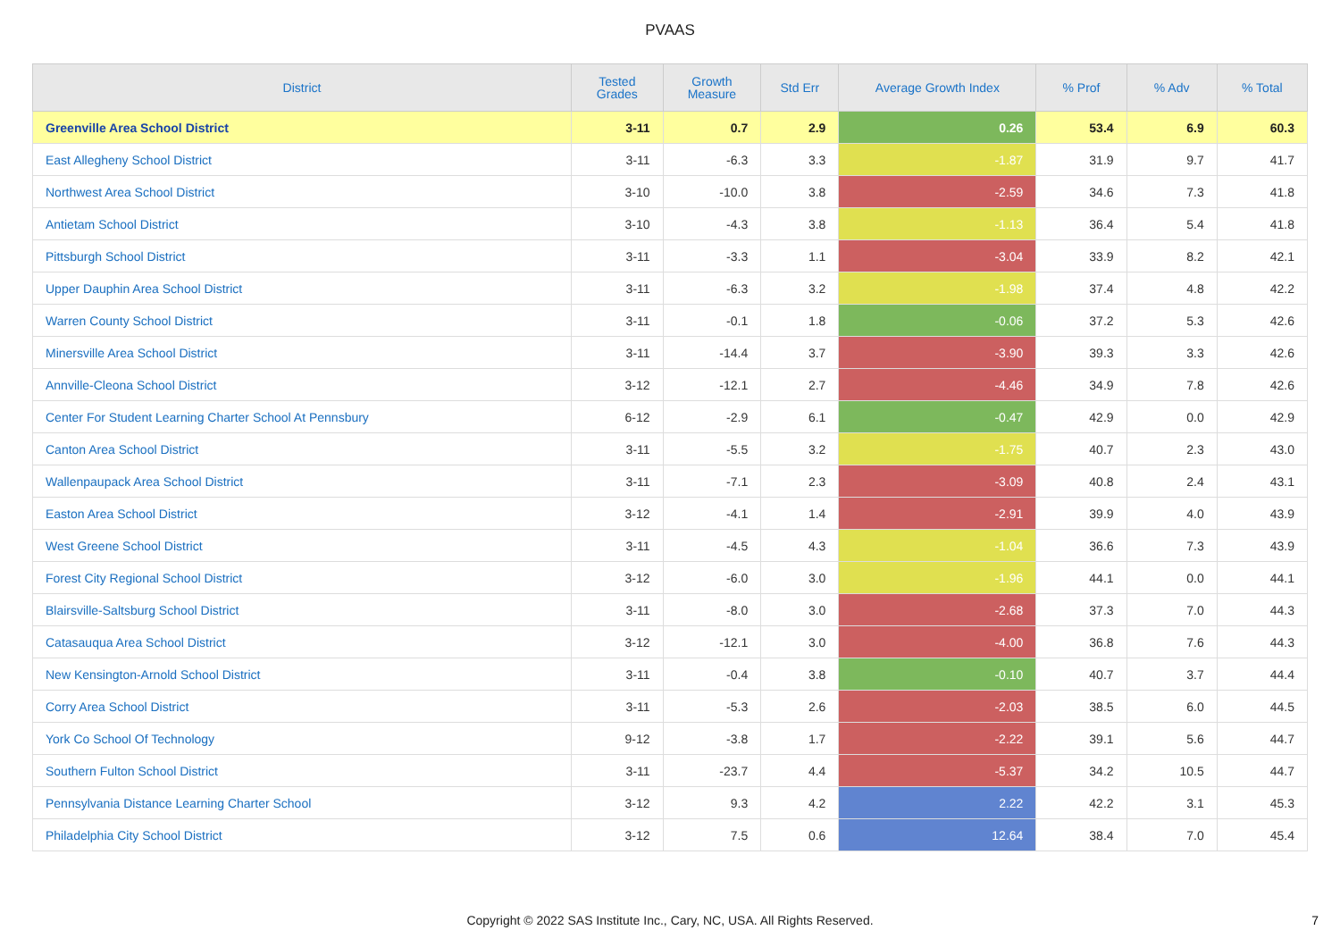PVAAS
| District | Tested Grades | Growth Measure | Std Err | Average Growth Index | % Prof | % Adv | % Total |
| --- | --- | --- | --- | --- | --- | --- | --- |
| Greenville Area School District | 3-11 | 0.7 | 2.9 | 0.26 | 53.4 | 6.9 | 60.3 |
| East Allegheny School District | 3-11 | -6.3 | 3.3 | -1.87 | 31.9 | 9.7 | 41.7 |
| Northwest Area School District | 3-10 | -10.0 | 3.8 | -2.59 | 34.6 | 7.3 | 41.8 |
| Antietam School District | 3-10 | -4.3 | 3.8 | -1.13 | 36.4 | 5.4 | 41.8 |
| Pittsburgh School District | 3-11 | -3.3 | 1.1 | -3.04 | 33.9 | 8.2 | 42.1 |
| Upper Dauphin Area School District | 3-11 | -6.3 | 3.2 | -1.98 | 37.4 | 4.8 | 42.2 |
| Warren County School District | 3-11 | -0.1 | 1.8 | -0.06 | 37.2 | 5.3 | 42.6 |
| Minersville Area School District | 3-11 | -14.4 | 3.7 | -3.90 | 39.3 | 3.3 | 42.6 |
| Annville-Cleona School District | 3-12 | -12.1 | 2.7 | -4.46 | 34.9 | 7.8 | 42.6 |
| Center For Student Learning Charter School At Pennsbury | 6-12 | -2.9 | 6.1 | -0.47 | 42.9 | 0.0 | 42.9 |
| Canton Area School District | 3-11 | -5.5 | 3.2 | -1.75 | 40.7 | 2.3 | 43.0 |
| Wallenpaupack Area School District | 3-11 | -7.1 | 2.3 | -3.09 | 40.8 | 2.4 | 43.1 |
| Easton Area School District | 3-12 | -4.1 | 1.4 | -2.91 | 39.9 | 4.0 | 43.9 |
| West Greene School District | 3-11 | -4.5 | 4.3 | -1.04 | 36.6 | 7.3 | 43.9 |
| Forest City Regional School District | 3-12 | -6.0 | 3.0 | -1.96 | 44.1 | 0.0 | 44.1 |
| Blairsville-Saltsburg School District | 3-11 | -8.0 | 3.0 | -2.68 | 37.3 | 7.0 | 44.3 |
| Catasauqua Area School District | 3-12 | -12.1 | 3.0 | -4.00 | 36.8 | 7.6 | 44.3 |
| New Kensington-Arnold School District | 3-11 | -0.4 | 3.8 | -0.10 | 40.7 | 3.7 | 44.4 |
| Corry Area School District | 3-11 | -5.3 | 2.6 | -2.03 | 38.5 | 6.0 | 44.5 |
| York Co School Of Technology | 9-12 | -3.8 | 1.7 | -2.22 | 39.1 | 5.6 | 44.7 |
| Southern Fulton School District | 3-11 | -23.7 | 4.4 | -5.37 | 34.2 | 10.5 | 44.7 |
| Pennsylvania Distance Learning Charter School | 3-12 | 9.3 | 4.2 | 2.22 | 42.2 | 3.1 | 45.3 |
| Philadelphia City School District | 3-12 | 7.5 | 0.6 | 12.64 | 38.4 | 7.0 | 45.4 |
Copyright © 2022 SAS Institute Inc., Cary, NC, USA. All Rights Reserved.
7